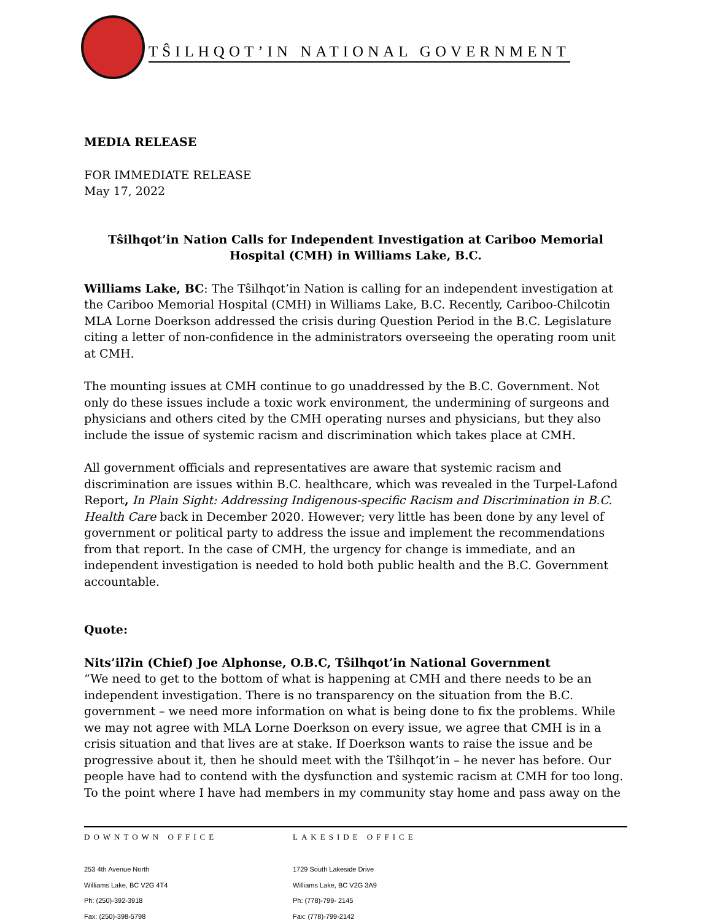TŜILHQOT’IN NATIONAL GOVERNMENT
MEDIA RELEASE
FOR IMMEDIATE RELEASE
May 17, 2022
Tŝilhqot’in Nation Calls for Independent Investigation at Cariboo Memorial Hospital (CMH) in Williams Lake, B.C.
Williams Lake, BC: The Tŝilhqot’in Nation is calling for an independent investigation at the Cariboo Memorial Hospital (CMH) in Williams Lake, B.C. Recently, Cariboo-Chilcotin MLA Lorne Doerkson addressed the crisis during Question Period in the B.C. Legislature citing a letter of non-confidence in the administrators overseeing the operating room unit at CMH.
The mounting issues at CMH continue to go unaddressed by the B.C. Government. Not only do these issues include a toxic work environment, the undermining of surgeons and physicians and others cited by the CMH operating nurses and physicians, but they also include the issue of systemic racism and discrimination which takes place at CMH.
All government officials and representatives are aware that systemic racism and discrimination are issues within B.C. healthcare, which was revealed in the Turpel-Lafond Report, In Plain Sight: Addressing Indigenous-specific Racism and Discrimination in B.C. Health Care back in December 2020. However; very little has been done by any level of government or political party to address the issue and implement the recommendations from that report. In the case of CMH, the urgency for change is immediate, and an independent investigation is needed to hold both public health and the B.C. Government accountable.
Quote:
Nits’ilʔin (Chief) Joe Alphonse, O.B.C, Tŝilhqot’in National Government
“We need to get to the bottom of what is happening at CMH and there needs to be an independent investigation. There is no transparency on the situation from the B.C. government – we need more information on what is being done to fix the problems. While we may not agree with MLA Lorne Doerkson on every issue, we agree that CMH is in a crisis situation and that lives are at stake. If Doerkson wants to raise the issue and be progressive about it, then he should meet with the Tŝilhqot’in – he never has before. Our people have had to contend with the dysfunction and systemic racism at CMH for too long. To the point where I have had members in my community stay home and pass away on the
DOWNTOWN OFFICE
253 4th Avenue North
Williams Lake, BC V2G 4T4
Ph: (250)-392-3918
Fax: (250)-398-5798
LAKESIDE OFFICE
1729 South Lakeside Drive
Williams Lake, BC V2G 3A9
Ph: (778)-799- 2145
Fax: (778)-799-2142